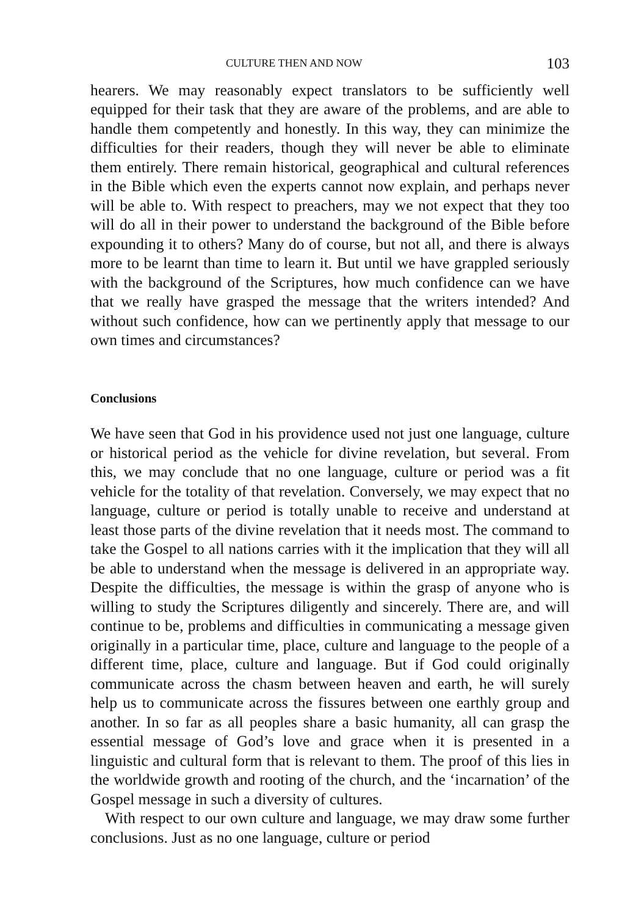CULTURE THEN AND NOW 103
hearers. We may reasonably expect translators to be sufficiently well equipped for their task that they are aware of the problems, and are able to handle them competently and honestly. In this way, they can minimize the difficulties for their readers, though they will never be able to eliminate them entirely. There remain historical, geographical and cultural references in the Bible which even the experts cannot now explain, and perhaps never will be able to. With respect to preachers, may we not expect that they too will do all in their power to understand the background of the Bible before expounding it to others? Many do of course, but not all, and there is always more to be learnt than time to learn it. But until we have grappled seriously with the background of the Scriptures, how much confidence can we have that we really have grasped the message that the writers intended? And without such confidence, how can we pertinently apply that message to our own times and circumstances?
Conclusions
We have seen that God in his providence used not just one language, culture or historical period as the vehicle for divine revelation, but several. From this, we may conclude that no one language, culture or period was a fit vehicle for the totality of that revelation. Conversely, we may expect that no language, culture or period is totally unable to receive and understand at least those parts of the divine revelation that it needs most. The command to take the Gospel to all nations carries with it the implication that they will all be able to understand when the message is delivered in an appropriate way. Despite the difficulties, the message is within the grasp of anyone who is willing to study the Scriptures diligently and sincerely. There are, and will continue to be, problems and difficulties in communicating a message given originally in a particular time, place, culture and language to the people of a different time, place, culture and language. But if God could originally communicate across the chasm between heaven and earth, he will surely help us to communicate across the fissures between one earthly group and another. In so far as all peoples share a basic humanity, all can grasp the essential message of God’s love and grace when it is presented in a linguistic and cultural form that is relevant to them. The proof of this lies in the worldwide growth and rooting of the church, and the ‘incarnation’ of the Gospel message in such a diversity of cultures.
With respect to our own culture and language, we may draw some further conclusions. Just as no one language, culture or period